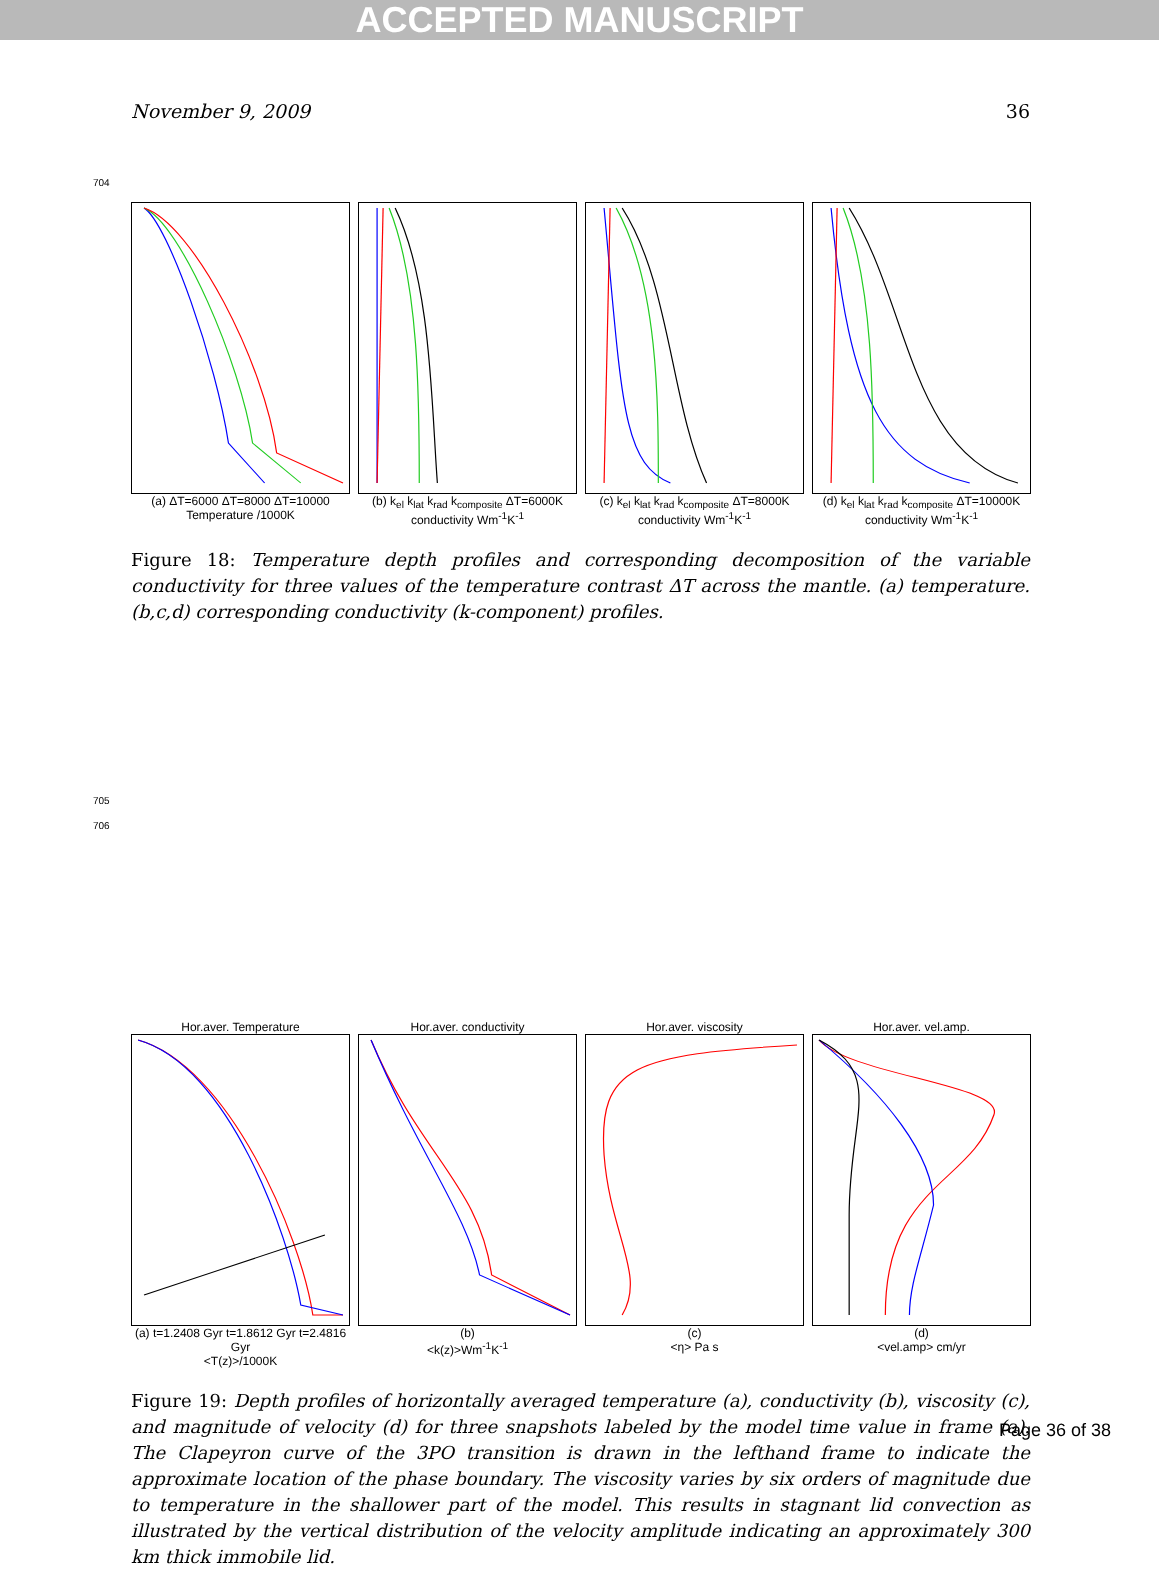ACCEPTED MANUSCRIPT
November 9, 2009 36
704
(a) ΔT=6000 ΔT=8000 ΔT=10000
Temperature /1000K
(b) k<sub>el</sub> k<sub>lat</sub> k<sub>rad</sub> k<sub>composite</sub> ΔT=6000K
conductivity Wm<sup>-1</sup>K<sup>-1</sup>
(c) k<sub>el</sub> k<sub>lat</sub> k<sub>rad</sub> k<sub>composite</sub> ΔT=8000K
conductivity Wm<sup>-1</sup>K<sup>-1</sup>
(d) k<sub>el</sub> k<sub>lat</sub> k<sub>rad</sub> k<sub>composite</sub> ΔT=10000K
conductivity Wm<sup>-1</sup>K<sup>-1</sup>
Figure 18: Temperature depth profiles and corresponding decomposition of the variable conductivity for three values of the temperature contrast ΔT across the mantle. (a) temperature. (b,c,d) corresponding conductivity (k-component) profiles.
705
706
Hor.aver. Temperature
(a) t=1.2408 Gyr t=1.8612 Gyr t=2.4816 Gyr
<T(z)>/1000K
Hor.aver. conductivity
(b)
<k(z)>Wm<sup>-1</sup>K<sup>-1</sup>
Hor.aver. viscosity
(c)
<η> Pa s
Hor.aver. vel.amp.
(d)
<vel.amp> cm/yr
Figure 19: Depth profiles of horizontally averaged temperature (a), conductivity (b), viscosity (c), and magnitude of velocity (d) for three snapshots labeled by the model time value in frame (a). The Clapeyron curve of the 3PO transition is drawn in the lefthand frame to indicate the approximate location of the phase boundary. The viscosity varies by six orders of magnitude due to temperature in the shallower part of the model. This results in stagnant lid convection as illustrated by the vertical distribution of the velocity amplitude indicating an approximately 300 km thick immobile lid.
Page 36 of 38